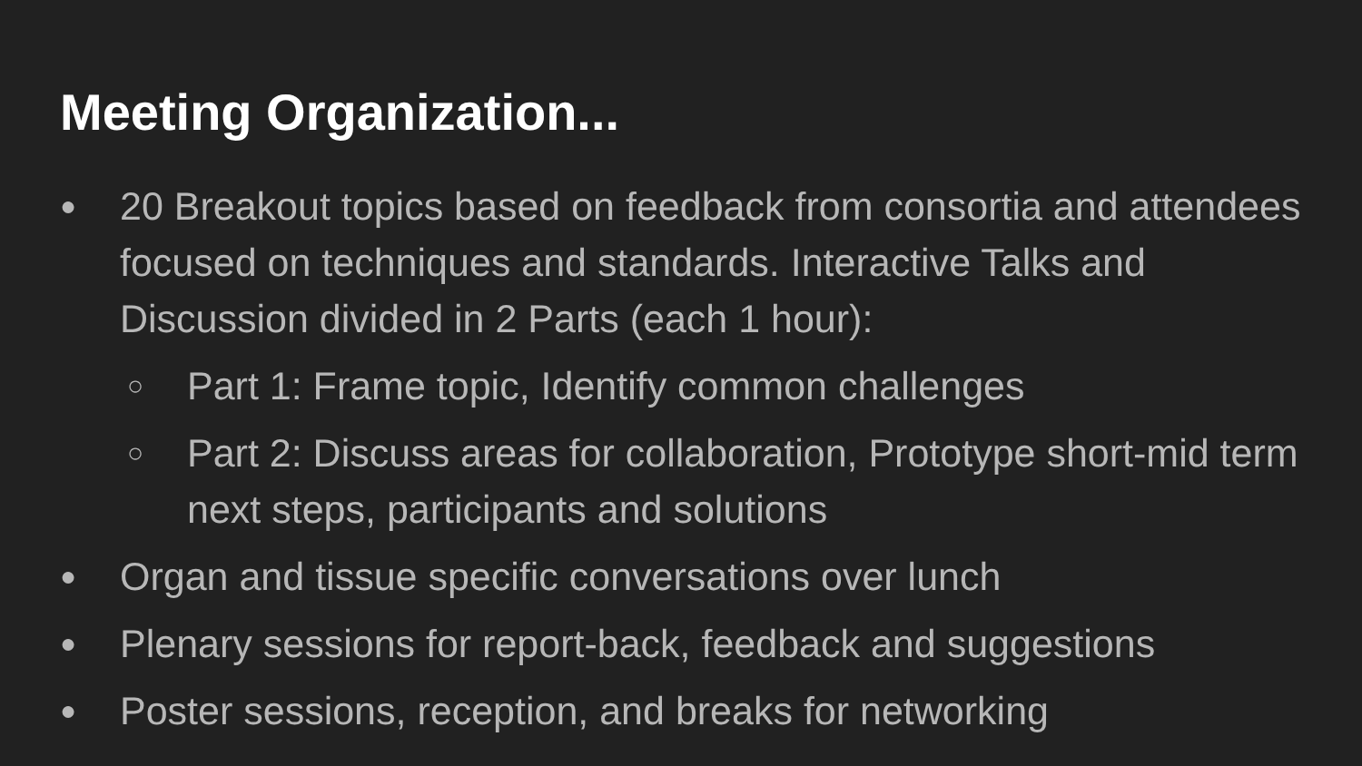Meeting Organization...
● 20 Breakout topics based on feedback from consortia and attendees focused on techniques and standards. Interactive Talks and Discussion divided in 2 Parts (each 1 hour):
○ Part 1: Frame topic, Identify common challenges
○ Part 2: Discuss areas for collaboration, Prototype short-mid term next steps, participants and solutions
● Organ and tissue specific conversations over lunch
● Plenary sessions for report-back, feedback and suggestions
● Poster sessions, reception, and breaks for networking